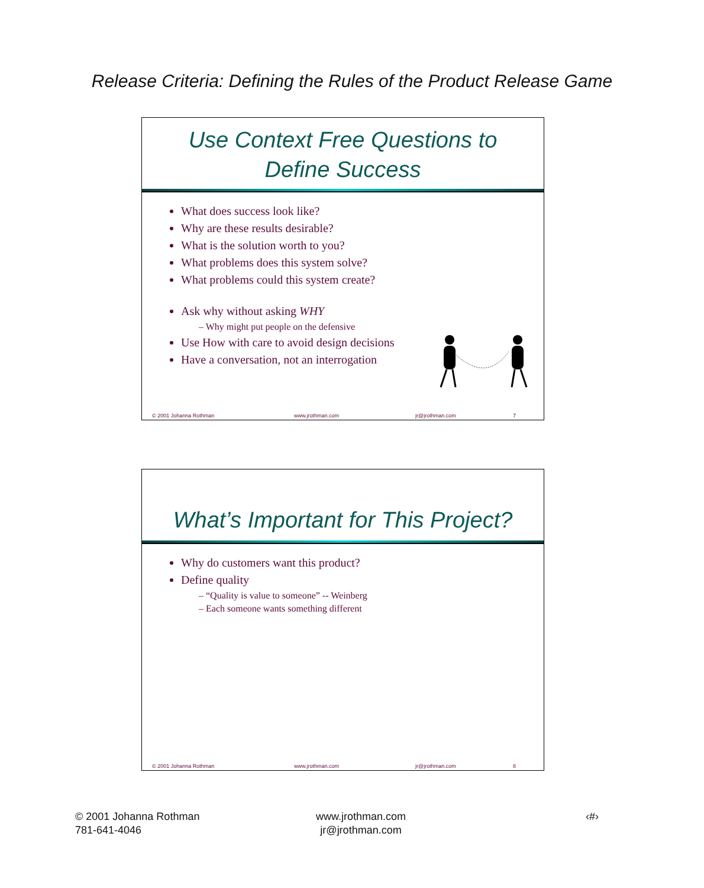Release Criteria: Defining the Rules of the Product Release Game
Use Context Free Questions to
Define Success
What does success look like?
Why are these results desirable?
What is the solution worth to you?
What problems does this system solve?
What problems could this system create?
Ask why without asking WHY
– Why might put people on the defensive
Use How with care to avoid design decisions
Have a conversation, not an interrogation
© 2001 Johanna Rothman www.jrothman.com jr@jrothman.com 7
What’s Important for This Project?
Why do customers want this product?
Define quality
– “Quality is value to someone” -- Weinberg
– Each someone wants something different
© 2001 Johanna Rothman www.jrothman.com jr@jrothman.com 8
© 2001 Johanna Rothman
781-641-4046
www.jrothman.com
jr@jrothman.com
‹#›